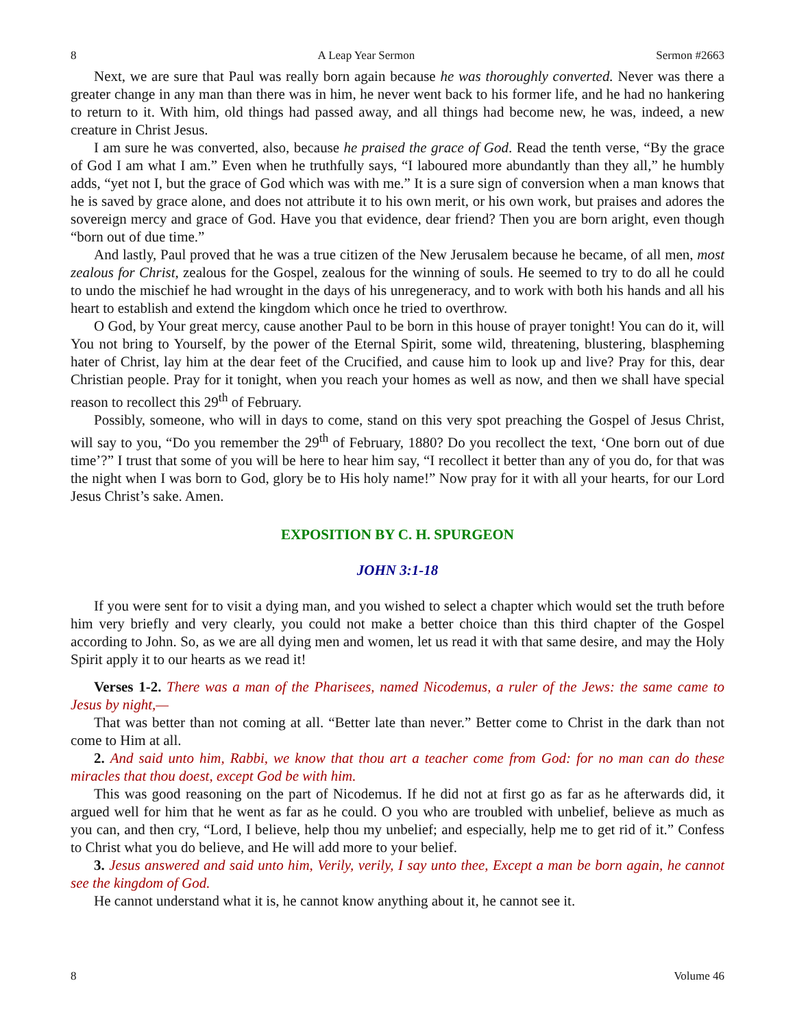8 A Leap Year Sermon Sermon #2663
Next, we are sure that Paul was really born again because he was thoroughly converted. Never was there a greater change in any man than there was in him, he never went back to his former life, and he had no hankering to return to it. With him, old things had passed away, and all things had become new, he was, indeed, a new creature in Christ Jesus.
I am sure he was converted, also, because he praised the grace of God. Read the tenth verse, “By the grace of God I am what I am.” Even when he truthfully says, “I laboured more abundantly than they all,” he humbly adds, “yet not I, but the grace of God which was with me.” It is a sure sign of conversion when a man knows that he is saved by grace alone, and does not attribute it to his own merit, or his own work, but praises and adores the sovereign mercy and grace of God. Have you that evidence, dear friend? Then you are born aright, even though “born out of due time.”
And lastly, Paul proved that he was a true citizen of the New Jerusalem because he became, of all men, most zealous for Christ, zealous for the Gospel, zealous for the winning of souls. He seemed to try to do all he could to undo the mischief he had wrought in the days of his unregeneracy, and to work with both his hands and all his heart to establish and extend the kingdom which once he tried to overthrow.
O God, by Your great mercy, cause another Paul to be born in this house of prayer tonight! You can do it, will You not bring to Yourself, by the power of the Eternal Spirit, some wild, threatening, blustering, blaspheming hater of Christ, lay him at the dear feet of the Crucified, and cause him to look up and live? Pray for this, dear Christian people. Pray for it tonight, when you reach your homes as well as now, and then we shall have special reason to recollect this 29<sup>th</sup> of February.
Possibly, someone, who will in days to come, stand on this very spot preaching the Gospel of Jesus Christ, will say to you, “Do you remember the 29<sup>th</sup> of February, 1880? Do you recollect the text, ‘One born out of due time’?” I trust that some of you will be here to hear him say, “I recollect it better than any of you do, for that was the night when I was born to God, glory be to His holy name!” Now pray for it with all your hearts, for our Lord Jesus Christ’s sake. Amen.
EXPOSITION BY C. H. SPURGEON
JOHN 3:1-18
If you were sent for to visit a dying man, and you wished to select a chapter which would set the truth before him very briefly and very clearly, you could not make a better choice than this third chapter of the Gospel according to John. So, as we are all dying men and women, let us read it with that same desire, and may the Holy Spirit apply it to our hearts as we read it!
Verses 1-2. There was a man of the Pharisees, named Nicodemus, a ruler of the Jews: the same came to Jesus by night,—
That was better than not coming at all. “Better late than never.” Better come to Christ in the dark than not come to Him at all.
2. And said unto him, Rabbi, we know that thou art a teacher come from God: for no man can do these miracles that thou doest, except God be with him.
This was good reasoning on the part of Nicodemus. If he did not at first go as far as he afterwards did, it argued well for him that he went as far as he could. O you who are troubled with unbelief, believe as much as you can, and then cry, “Lord, I believe, help thou my unbelief; and especially, help me to get rid of it.” Confess to Christ what you do believe, and He will add more to your belief.
3. Jesus answered and said unto him, Verily, verily, I say unto thee, Except a man be born again, he cannot see the kingdom of God.
He cannot understand what it is, he cannot know anything about it, he cannot see it.
8 Volume 46